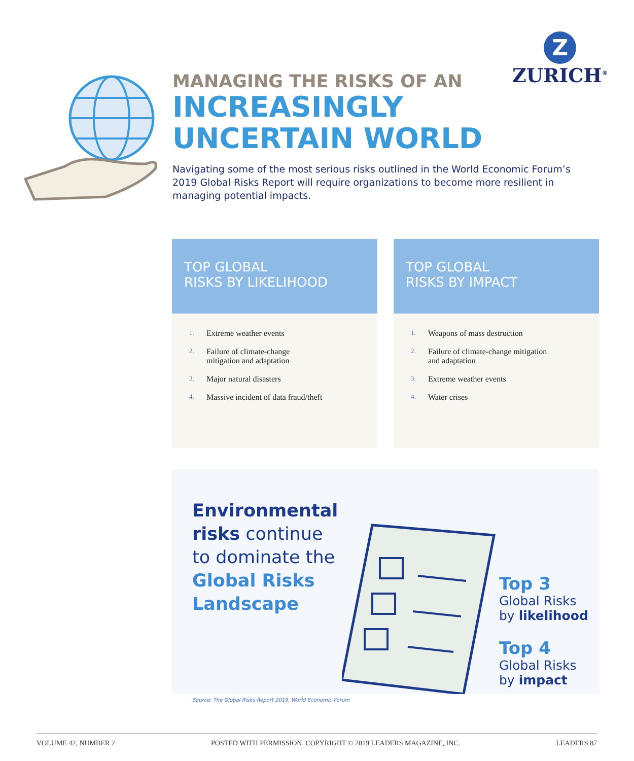Z
ZURICH<sup>®</sup>
MANAGING THE RISKS OF AN
INCREASINGLY
UNCERTAIN WORLD
Navigating some of the most serious risks outlined in the World Economic Forum’s 2019 Global Risks Report will require organizations to become more resilient in managing potential impacts.
TOP GLOBAL
RISKS BY LIKELIHOOD
1. Extreme weather events
2. Failure of climate-change
mitigation and adaptation
3. Major natural disasters
4. Massive incident of data fraud/theft
TOP GLOBAL
RISKS BY IMPACT
1. Weapons of mass destruction
2. Failure of climate-change mitigation
and adaptation
3. Extreme weather events
4. Water crises
Environmental
risks continue
to dominate the
Global Risks
Landscape
Top 3
Global Risks
by likelihood
Top 4
Global Risks
by impact
Source: The Global Risks Report 2019, World Economic Forum
VOLUME 42, NUMBER 2 POSTED WITH PERMISSION. COPYRIGHT © 2019 LEADERS MAGAZINE, INC. LEADERS 87